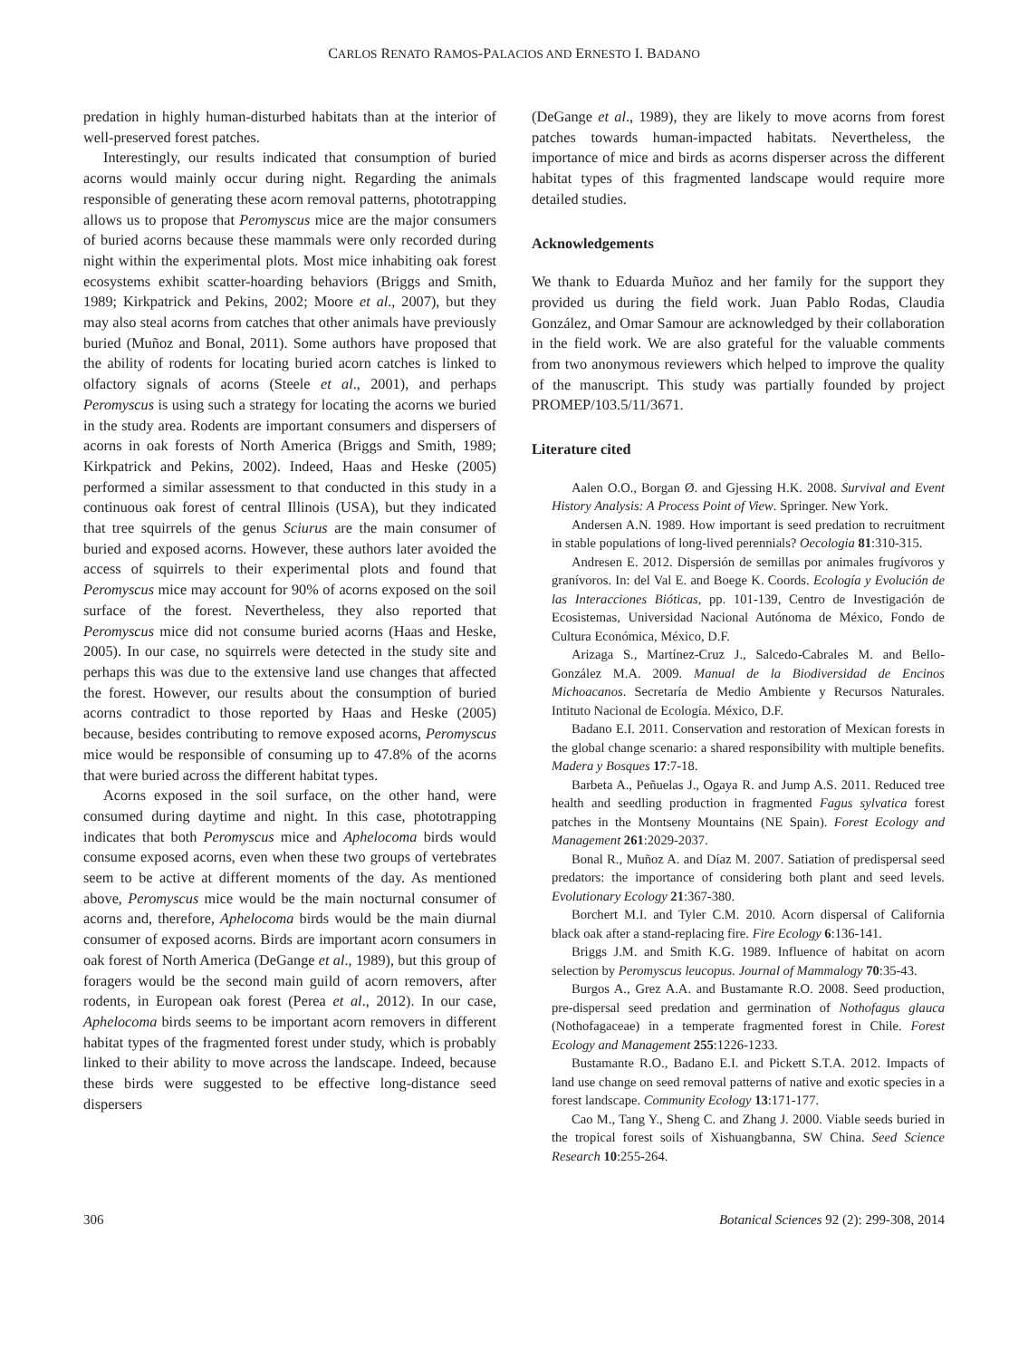CARLOS RENATO RAMOS-PALACIOS AND ERNESTO I. BADANO
predation in highly human-disturbed habitats than at the interior of well-preserved forest patches.
Interestingly, our results indicated that consumption of buried acorns would mainly occur during night. Regarding the animals responsible of generating these acorn removal patterns, phototrapping allows us to propose that Peromyscus mice are the major consumers of buried acorns because these mammals were only recorded during night within the experimental plots. Most mice inhabiting oak forest ecosystems exhibit scatter-hoarding behaviors (Briggs and Smith, 1989; Kirkpatrick and Pekins, 2002; Moore et al., 2007), but they may also steal acorns from catches that other animals have previously buried (Muñoz and Bonal, 2011). Some authors have proposed that the ability of rodents for locating buried acorn catches is linked to olfactory signals of acorns (Steele et al., 2001), and perhaps Peromyscus is using such a strategy for locating the acorns we buried in the study area. Rodents are important consumers and dispersers of acorns in oak forests of North America (Briggs and Smith, 1989; Kirkpatrick and Pekins, 2002). Indeed, Haas and Heske (2005) performed a similar assessment to that conducted in this study in a continuous oak forest of central Illinois (USA), but they indicated that tree squirrels of the genus Sciurus are the main consumer of buried and exposed acorns. However, these authors later avoided the access of squirrels to their experimental plots and found that Peromyscus mice may account for 90% of acorns exposed on the soil surface of the forest. Nevertheless, they also reported that Peromyscus mice did not consume buried acorns (Haas and Heske, 2005). In our case, no squirrels were detected in the study site and perhaps this was due to the extensive land use changes that affected the forest. However, our results about the consumption of buried acorns contradict to those reported by Haas and Heske (2005) because, besides contributing to remove exposed acorns, Peromyscus mice would be responsible of consuming up to 47.8% of the acorns that were buried across the different habitat types.
Acorns exposed in the soil surface, on the other hand, were consumed during daytime and night. In this case, phototrapping indicates that both Peromyscus mice and Aphelocoma birds would consume exposed acorns, even when these two groups of vertebrates seem to be active at different moments of the day. As mentioned above, Peromyscus mice would be the main nocturnal consumer of acorns and, therefore, Aphelocoma birds would be the main diurnal consumer of exposed acorns. Birds are important acorn consumers in oak forest of North America (DeGange et al., 1989), but this group of foragers would be the second main guild of acorn removers, after rodents, in European oak forest (Perea et al., 2012). In our case, Aphelocoma birds seems to be important acorn removers in different habitat types of the fragmented forest under study, which is probably linked to their ability to move across the landscape. Indeed, because these birds were suggested to be effective long-distance seed dispersers
(DeGange et al., 1989), they are likely to move acorns from forest patches towards human-impacted habitats. Nevertheless, the importance of mice and birds as acorns disperser across the different habitat types of this fragmented landscape would require more detailed studies.
Acknowledgements
We thank to Eduarda Muñoz and her family for the support they provided us during the field work. Juan Pablo Rodas, Claudia González, and Omar Samour are acknowledged by their collaboration in the field work. We are also grateful for the valuable comments from two anonymous reviewers which helped to improve the quality of the manuscript. This study was partially founded by project PROMEP/103.5/11/3671.
Literature cited
Aalen O.O., Borgan Ø. and Gjessing H.K. 2008. Survival and Event History Analysis: A Process Point of View. Springer. New York.
Andersen A.N. 1989. How important is seed predation to recruitment in stable populations of long-lived perennials? Oecologia 81:310-315.
Andresen E. 2012. Dispersión de semillas por animales frugívoros y granívoros. In: del Val E. and Boege K. Coords. Ecología y Evolución de las Interacciones Bióticas, pp. 101-139, Centro de Investigación de Ecosistemas, Universidad Nacional Autónoma de México, Fondo de Cultura Económica, México, D.F.
Arizaga S., Martínez-Cruz J., Salcedo-Cabrales M. and Bello-González M.A. 2009. Manual de la Biodiversidad de Encinos Michoacanos. Secretaría de Medio Ambiente y Recursos Naturales. Intituto Nacional de Ecología. México, D.F.
Badano E.I. 2011. Conservation and restoration of Mexican forests in the global change scenario: a shared responsibility with multiple benefits. Madera y Bosques 17:7-18.
Barbeta A., Peñuelas J., Ogaya R. and Jump A.S. 2011. Reduced tree health and seedling production in fragmented Fagus sylvatica forest patches in the Montseny Mountains (NE Spain). Forest Ecology and Management 261:2029-2037.
Bonal R., Muñoz A. and Díaz M. 2007. Satiation of predispersal seed predators: the importance of considering both plant and seed levels. Evolutionary Ecology 21:367-380.
Borchert M.I. and Tyler C.M. 2010. Acorn dispersal of California black oak after a stand-replacing fire. Fire Ecology 6:136-141.
Briggs J.M. and Smith K.G. 1989. Influence of habitat on acorn selection by Peromyscus leucopus. Journal of Mammalogy 70:35-43.
Burgos A., Grez A.A. and Bustamante R.O. 2008. Seed production, pre-dispersal seed predation and germination of Nothofagus glauca (Nothofagaceae) in a temperate fragmented forest in Chile. Forest Ecology and Management 255:1226-1233.
Bustamante R.O., Badano E.I. and Pickett S.T.A. 2012. Impacts of land use change on seed removal patterns of native and exotic species in a forest landscape. Community Ecology 13:171-177.
Cao M., Tang Y., Sheng C. and Zhang J. 2000. Viable seeds buried in the tropical forest soils of Xishuangbanna, SW China. Seed Science Research 10:255-264.
306 Botanical Sciences 92 (2): 299-308, 2014